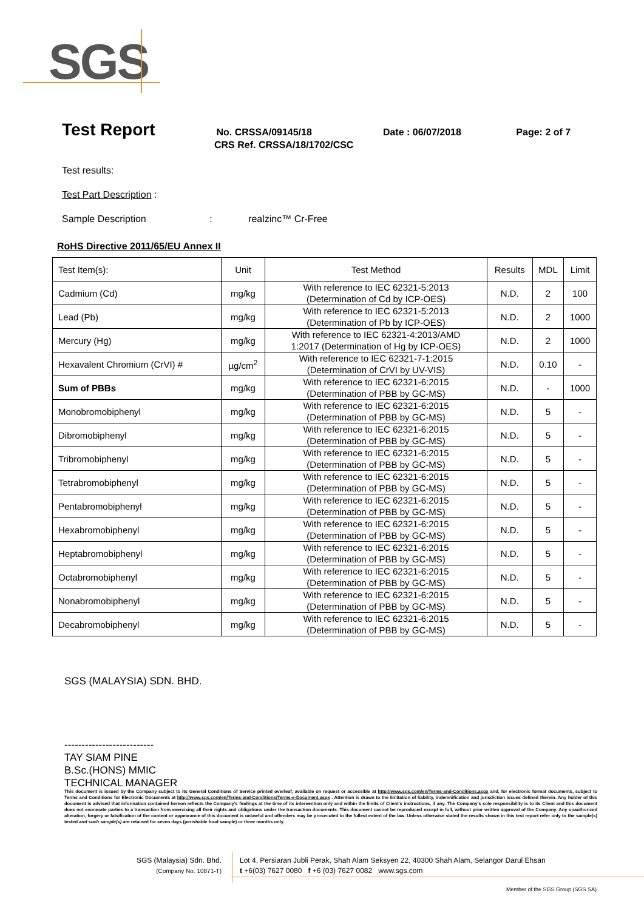SGS
Test Report No. CRSSA/09145/18 Date : 06/07/2018 Page: 2 of 7
CRS Ref. CRSSA/18/1702/CSC
Test results:
Test Part Description :
Sample Description : realzinc™ Cr-Free
RoHS Directive 2011/65/EU Annex II
| Test Item(s): | Unit | Test Method | Results | MDL | Limit |
| Cadmium (Cd) | mg/kg | With reference to IEC 62321-5:2013 (Determination of Cd by ICP-OES) | N.D. | 2 | 100 |
| Lead (Pb) | mg/kg | With reference to IEC 62321-5:2013 (Determination of Pb by ICP-OES) | N.D. | 2 | 1000 |
| Mercury (Hg) | mg/kg | With reference to IEC 62321-4:2013/AMD 1:2017 (Determination of Hg by ICP-OES) | N.D. | 2 | 1000 |
| Hexavalent Chromium (CrVI) # | µg/cm<sup>2</sup> | With reference to IEC 62321-7-1:2015 (Determination of CrVI by UV-VIS) | N.D. | 0.10 | - |
| Sum of PBBs | mg/kg | With reference to IEC 62321-6:2015 (Determination of PBB by GC-MS) | N.D. | - | 1000 |
| Monobromobiphenyl | mg/kg | With reference to IEC 62321-6:2015 (Determination of PBB by GC-MS) | N.D. | 5 | - |
| Dibromobiphenyl | mg/kg | With reference to IEC 62321-6:2015 (Determination of PBB by GC-MS) | N.D. | 5 | - |
| Tribromobiphenyl | mg/kg | With reference to IEC 62321-6:2015 (Determination of PBB by GC-MS) | N.D. | 5 | - |
| Tetrabromobiphenyl | mg/kg | With reference to IEC 62321-6:2015 (Determination of PBB by GC-MS) | N.D. | 5 | - |
| Pentabromobiphenyl | mg/kg | With reference to IEC 62321-6:2015 (Determination of PBB by GC-MS) | N.D. | 5 | - |
| Hexabromobiphenyl | mg/kg | With reference to IEC 62321-6:2015 (Determination of PBB by GC-MS) | N.D. | 5 | - |
| Heptabromobiphenyl | mg/kg | With reference to IEC 62321-6:2015 (Determination of PBB by GC-MS) | N.D. | 5 | - |
| Octabromobiphenyl | mg/kg | With reference to IEC 62321-6:2015 (Determination of PBB by GC-MS) | N.D. | 5 | - |
| Nonabromobiphenyl | mg/kg | With reference to IEC 62321-6:2015 (Determination of PBB by GC-MS) | N.D. | 5 | - |
| Decabromobiphenyl | mg/kg | With reference to IEC 62321-6:2015 (Determination of PBB by GC-MS) | N.D. | 5 | - |
SGS (MALAYSIA) SDN. BHD.
--------------------------
TAY SIAM PINE
B.Sc.(HONS) MMIC
TECHNICAL MANAGER
This document is issued by the Company subject to its General Conditions of Service printed overleaf, available on request or accessible at http://www.sgs.com/en/Terms-and-Conditions.aspx and, for electronic format documents, subject to Terms and Conditions for Electronic Documents at http://www.sgs.com/en/Terms-and-Conditions/Terms-e-Document.aspx . Attention is drawn to the limitation of liability, indemnification and jurisdiction issues defined therein. Any holder of this document is advised that information contained hereon reflects the Company's findings at the time of its intervention only and within the limits of Client's instructions, if any. The Company's sole responsibility is to its Client and this document does not exonerate parties to a transaction from exercising all their rights and obligations under the transaction documents. This document cannot be reproduced except in full, without prior written approval of the Company. Any unauthorized alteration, forgery or falsification of the content or appearance of this document is unlawful and offenders may be prosecuted to the fullest extent of the law. Unless otherwise stated the results shown in this test report refer only to the sample(s) tested and such sample(s) are retained for seven days (perishable food sample) or three months only.
SGS (Malaysia) Sdn. Bhd.
(Company No. 10871-T)
Lot 4, Persiaran Jubli Perak, Shah Alam Seksyen 22, 40300 Shah Alam, Selangor Darul Ehsan
t +6(03) 7627 0080 f +6 (03) 7627 0082 www.sgs.com
Member of the SGS Group (SGS SA)